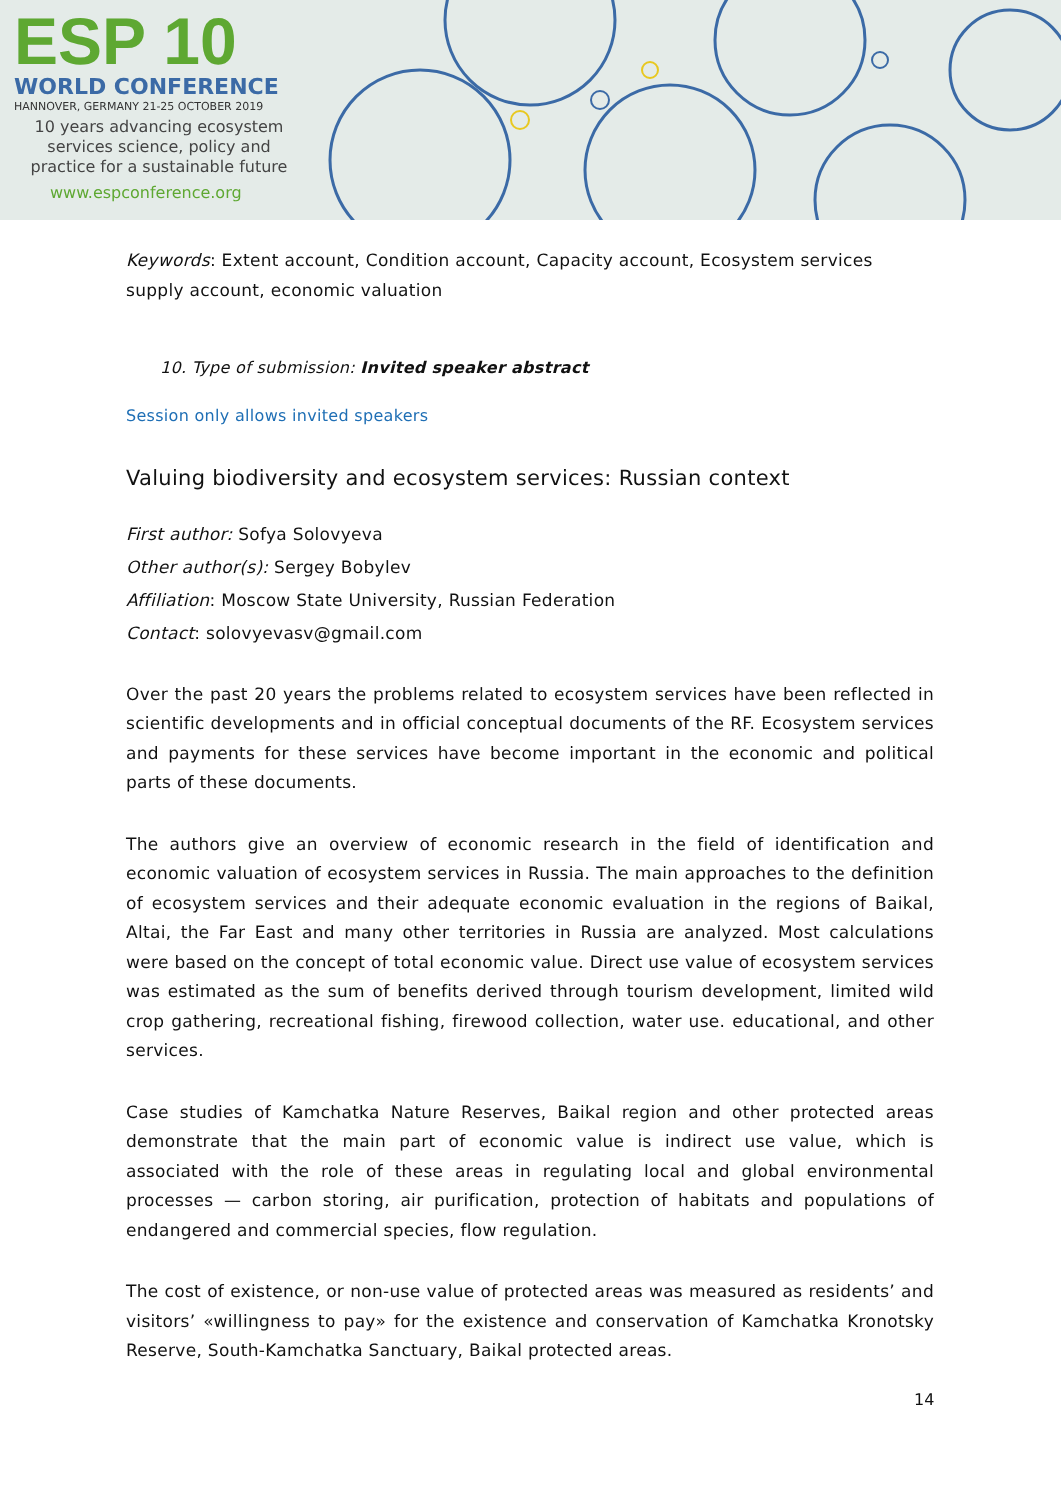ESP 10
WORLD CONFERENCE
HANNOVER, GERMANY 21-25 OCTOBER 2019
10 years advancing ecosystem services science, policy and practice for a sustainable future
www.espconference.org
Keywords: Extent account, Condition account, Capacity account, Ecosystem services supply account, economic valuation
10. Type of submission: Invited speaker abstract
Session only allows invited speakers
Valuing biodiversity and ecosystem services: Russian context
First author: Sofya Solovyeva
Other author(s): Sergey Bobylev
Affiliation: Moscow State University, Russian Federation
Contact: solovyevasv@gmail.com
Over the past 20 years the problems related to ecosystem services have been reflected in scientific developments and in official conceptual documents of the RF. Ecosystem services and payments for these services have become important in the economic and political parts of these documents.
The authors give an overview of economic research in the field of identification and economic valuation of ecosystem services in Russia. The main approaches to the definition of ecosystem services and their adequate economic evaluation in the regions of Baikal, Altai, the Far East and many other territories in Russia are analyzed. Most calculations were based on the concept of total economic value. Direct use value of ecosystem services was estimated as the sum of benefits derived through tourism development, limited wild crop gathering, recreational fishing, firewood collection, water use. educational, and other services.
Case studies of Kamchatka Nature Reserves, Baikal region and other protected areas demonstrate that the main part of economic value is indirect use value, which is associated with the role of these areas in regulating local and global environmental processes — carbon storing, air purification, protection of habitats and populations of endangered and commercial species, flow regulation.
The cost of existence, or non-use value of protected areas was measured as residents’ and visitors’ «willingness to pay» for the existence and conservation of Kamchatka Kronotsky Reserve, South-Kamchatka Sanctuary, Baikal protected areas.
14